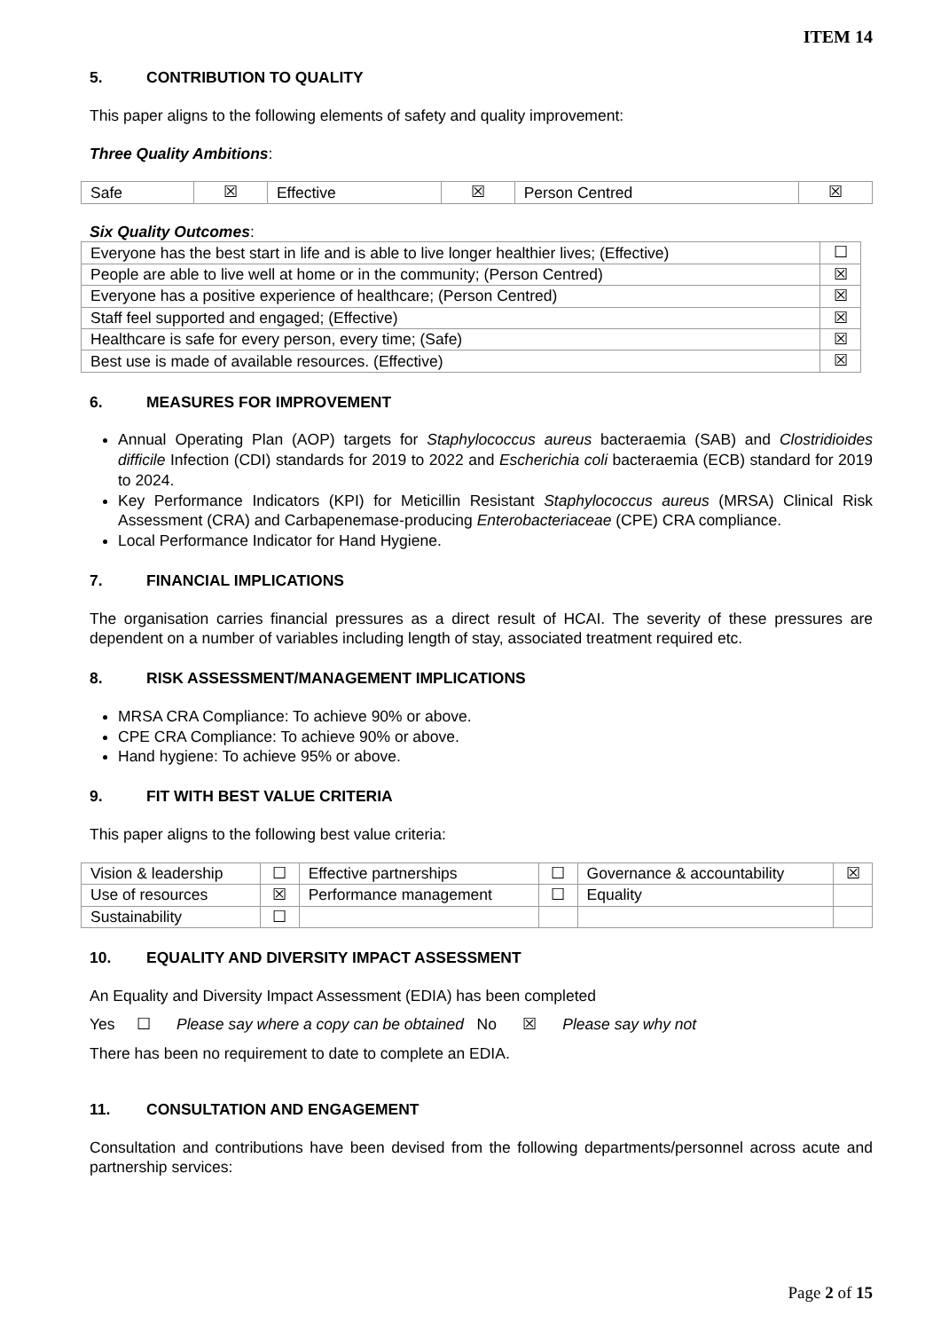ITEM 14
5. CONTRIBUTION TO QUALITY
This paper aligns to the following elements of safety and quality improvement:
Three Quality Ambitions:
| Safe | ☒ | Effective | ☒ | Person Centred | ☒ |
Six Quality Outcomes:
| Everyone has the best start in life and is able to live longer healthier lives; (Effective) | ☐ |
| People are able to live well at home or in the community; (Person Centred) | ☒ |
| Everyone has a positive experience of healthcare; (Person Centred) | ☒ |
| Staff feel supported and engaged; (Effective) | ☒ |
| Healthcare is safe for every person, every time; (Safe) | ☒ |
| Best use is made of available resources. (Effective) | ☒ |
6. MEASURES FOR IMPROVEMENT
Annual Operating Plan (AOP) targets for Staphylococcus aureus bacteraemia (SAB) and Clostridioides difficile Infection (CDI) standards for 2019 to 2022 and Escherichia coli bacteraemia (ECB) standard for 2019 to 2024.
Key Performance Indicators (KPI) for Meticillin Resistant Staphylococcus aureus (MRSA) Clinical Risk Assessment (CRA) and Carbapenemase-producing Enterobacteriaceae (CPE) CRA compliance.
Local Performance Indicator for Hand Hygiene.
7. FINANCIAL IMPLICATIONS
The organisation carries financial pressures as a direct result of HCAI. The severity of these pressures are dependent on a number of variables including length of stay, associated treatment required etc.
8. RISK ASSESSMENT/MANAGEMENT IMPLICATIONS
MRSA CRA Compliance: To achieve 90% or above.
CPE CRA Compliance: To achieve 90% or above.
Hand hygiene: To achieve 95% or above.
9. FIT WITH BEST VALUE CRITERIA
This paper aligns to the following best value criteria:
| Vision & leadership | ☐ | Effective partnerships | ☐ | Governance & accountability | ☒ |
| Use of resources | ☒ | Performance management | ☐ | Equality | |
| Sustainability | ☐ | | | | |
10. EQUALITY AND DIVERSITY IMPACT ASSESSMENT
An Equality and Diversity Impact Assessment (EDIA) has been completed
Yes ☐ Please say where a copy can be obtained No ☒ Please say why not
There has been no requirement to date to complete an EDIA.
11. CONSULTATION AND ENGAGEMENT
Consultation and contributions have been devised from the following departments/personnel across acute and partnership services:
Page 2 of 15